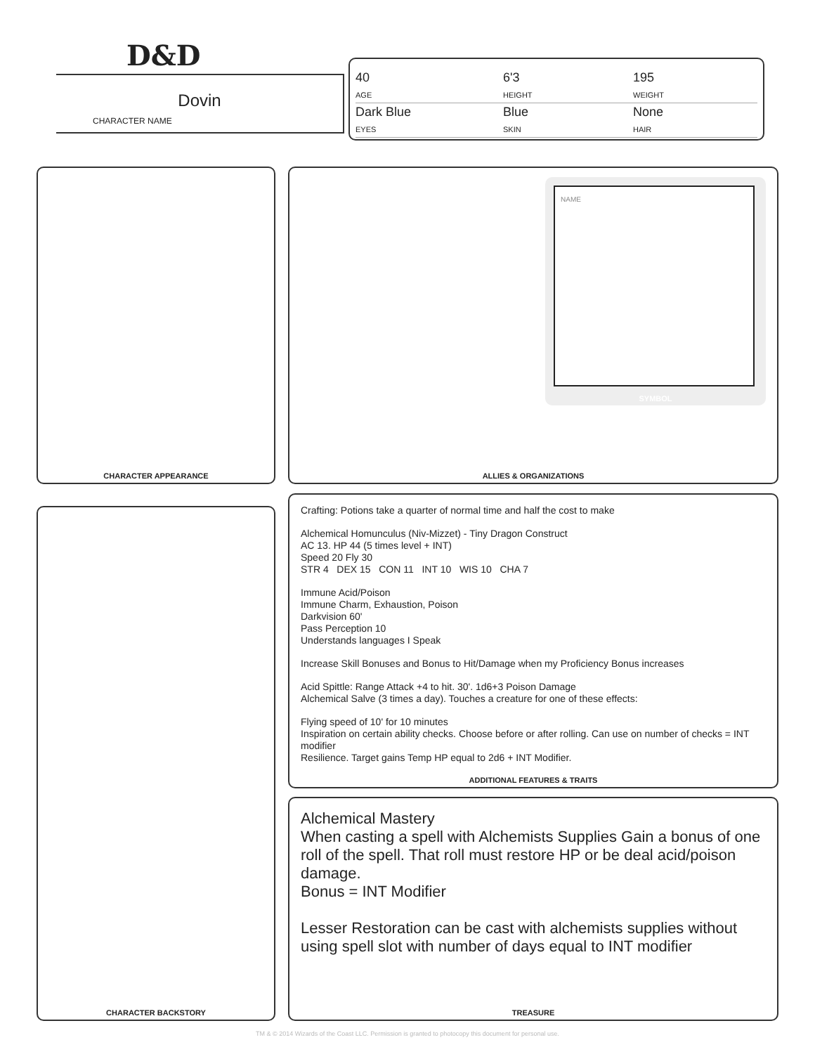D&D
Dovin
CHARACTER NAME
40
AGE
6'3
HEIGHT
195
WEIGHT
Dark Blue
EYES
Blue
SKIN
None
HAIR
CHARACTER APPEARANCE ALLIES & ORGANIZATIONS
NAME
SYMBOL
CHARACTER BACKSTORY
Crafting: Potions take a quarter of normal time and half the cost to make
Alchemical Homunculus (Niv-Mizzet) - Tiny Dragon Construct
AC 13. HP 44 (5 times level + INT)
Speed 20 Fly 30
STR 4 DEX 15 CON 11 INT 10 WIS 10 CHA 7
Immune Acid/Poison
Immune Charm, Exhaustion, Poison
Darkvision 60'
Pass Perception 10
Understands languages I Speak
Increase Skill Bonuses and Bonus to Hit/Damage when my Proficiency Bonus increases
Acid Spittle: Range Attack +4 to hit. 30'. 1d6+3 Poison Damage
Alchemical Salve (3 times a day). Touches a creature for one of these effects:
Flying speed of 10' for 10 minutes
Inspiration on certain ability checks. Choose before or after rolling. Can use on number of checks = INT modifier
Resilience. Target gains Temp HP equal to 2d6 + INT Modifier.
ADDITIONAL FEATURES & TRAITS
Alchemical Mastery
When casting a spell with Alchemists Supplies Gain a bonus of one roll of the spell. That roll must restore HP or be deal acid/poison damage.
Bonus = INT Modifier
Lesser Restoration can be cast with alchemists supplies without using spell slot with number of days equal to INT modifier
TREASURE
TM & © 2014 Wizards of the Coast LLC. Permission is granted to photocopy this document for personal use.